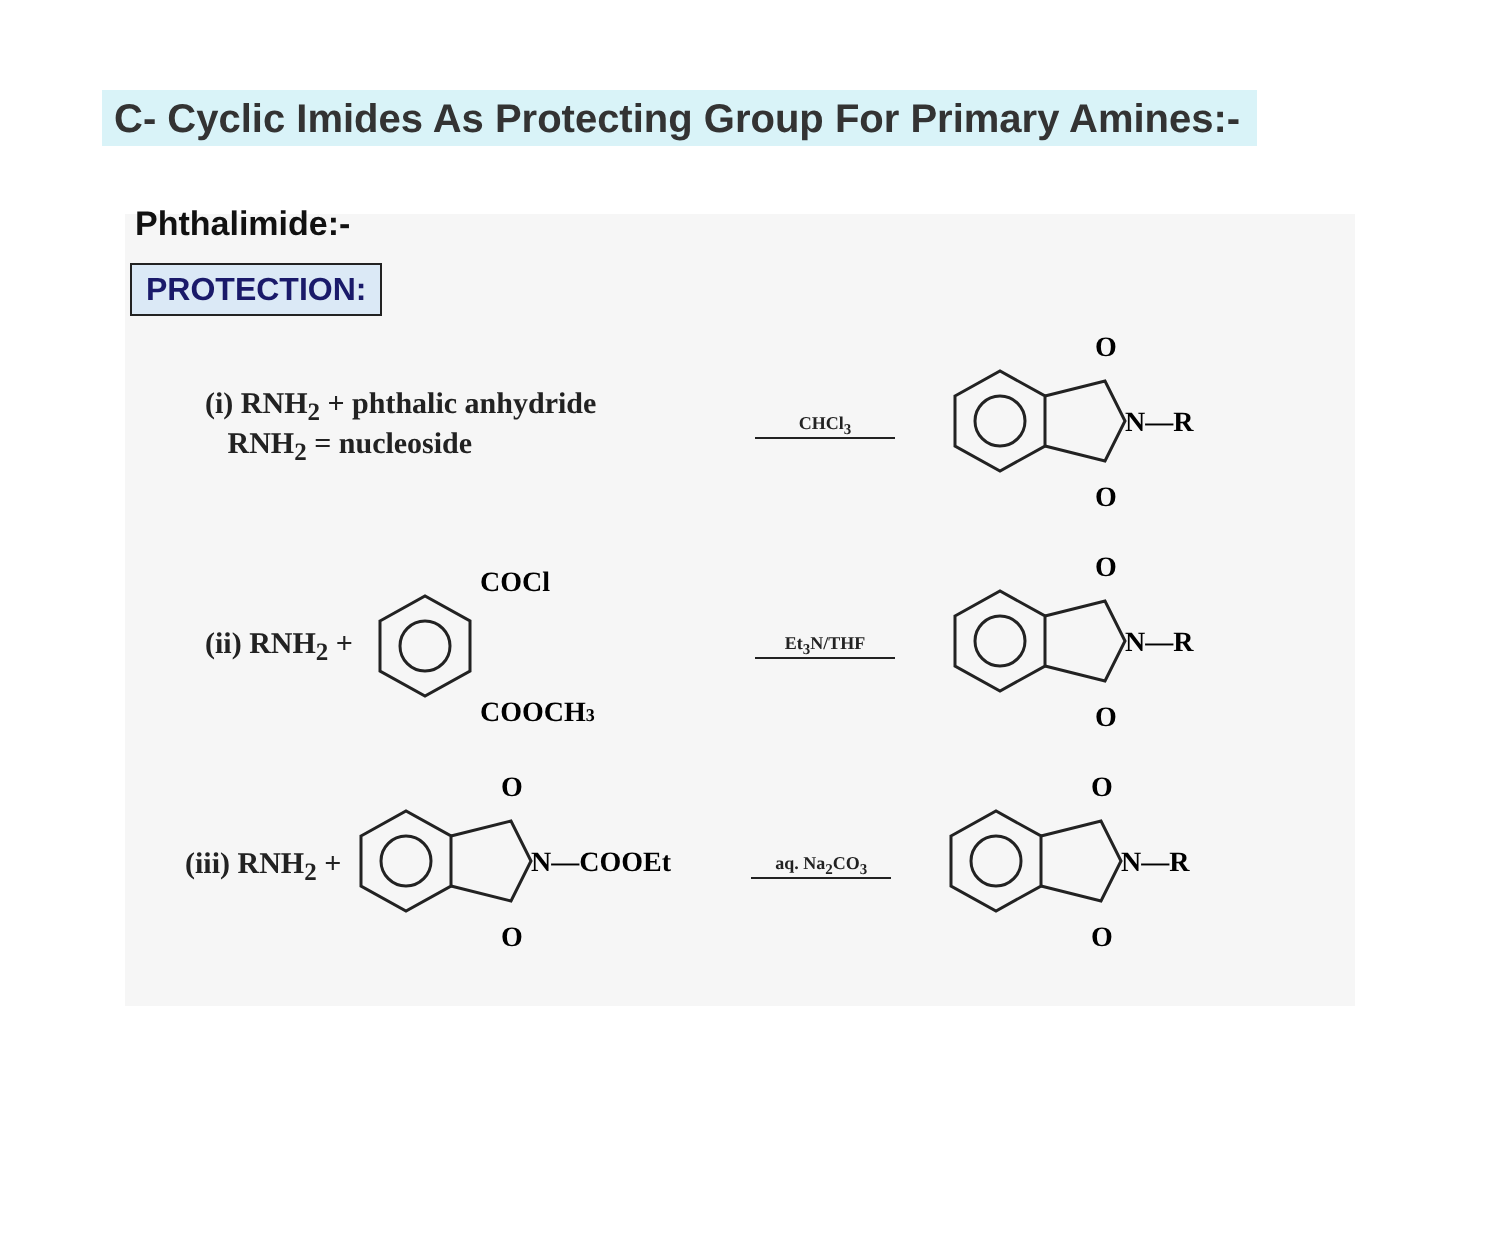C- Cyclic Imides As Protecting Group For Primary Amines:-
Phthalimide:-
PROTECTION:
(i) RNH<sub>2</sub> + phthalic anhydride
RNH<sub>2</sub> = nucleoside
CHCl<sub>3</sub>
O
O
N—R
(ii) RNH<sub>2</sub> +
COCl
COOCH3
Et<sub>3</sub>N/THF
O
O
N—R
(iii) RNH<sub>2</sub> +
O
O
N—COOEt
aq. Na<sub>2</sub>CO<sub>3</sub>
O
O
N—R